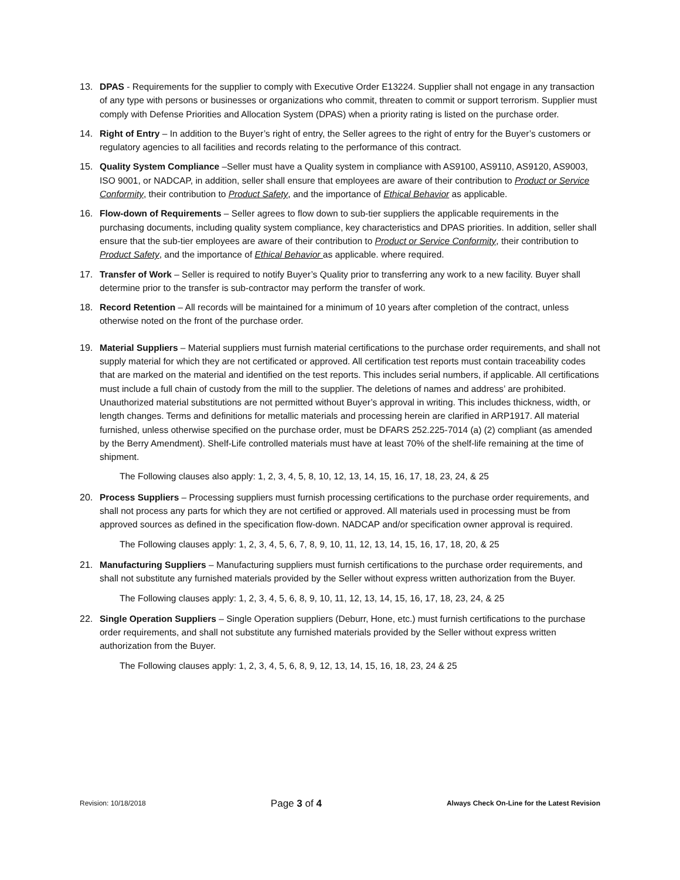13. DPAS - Requirements for the supplier to comply with Executive Order E13224. Supplier shall not engage in any transaction of any type with persons or businesses or organizations who commit, threaten to commit or support terrorism. Supplier must comply with Defense Priorities and Allocation System (DPAS) when a priority rating is listed on the purchase order.
14. Right of Entry – In addition to the Buyer’s right of entry, the Seller agrees to the right of entry for the Buyer’s customers or regulatory agencies to all facilities and records relating to the performance of this contract.
15. Quality System Compliance –Seller must have a Quality system in compliance with AS9100, AS9110, AS9120, AS9003, ISO 9001, or NADCAP, in addition, seller shall ensure that employees are aware of their contribution to Product or Service Conformity, their contribution to Product Safety, and the importance of Ethical Behavior as applicable.
16. Flow-down of Requirements – Seller agrees to flow down to sub-tier suppliers the applicable requirements in the purchasing documents, including quality system compliance, key characteristics and DPAS priorities. In addition, seller shall ensure that the sub-tier employees are aware of their contribution to Product or Service Conformity, their contribution to Product Safety, and the importance of Ethical Behavior as applicable. where required.
17. Transfer of Work – Seller is required to notify Buyer’s Quality prior to transferring any work to a new facility. Buyer shall determine prior to the transfer is sub-contractor may perform the transfer of work.
18. Record Retention – All records will be maintained for a minimum of 10 years after completion of the contract, unless otherwise noted on the front of the purchase order.
19. Material Suppliers – Material suppliers must furnish material certifications to the purchase order requirements, and shall not supply material for which they are not certificated or approved. All certification test reports must contain traceability codes that are marked on the material and identified on the test reports. This includes serial numbers, if applicable. All certifications must include a full chain of custody from the mill to the supplier. The deletions of names and address’ are prohibited. Unauthorized material substitutions are not permitted without Buyer’s approval in writing. This includes thickness, width, or length changes. Terms and definitions for metallic materials and processing herein are clarified in ARP1917. All material furnished, unless otherwise specified on the purchase order, must be DFARS 252.225-7014 (a) (2) compliant (as amended by the Berry Amendment). Shelf-Life controlled materials must have at least 70% of the shelf-life remaining at the time of shipment.
The Following clauses also apply: 1, 2, 3, 4, 5, 8, 10, 12, 13, 14, 15, 16, 17, 18, 23, 24, & 25
20. Process Suppliers – Processing suppliers must furnish processing certifications to the purchase order requirements, and shall not process any parts for which they are not certified or approved. All materials used in processing must be from approved sources as defined in the specification flow-down. NADCAP and/or specification owner approval is required.
The Following clauses apply: 1, 2, 3, 4, 5, 6, 7, 8, 9, 10, 11, 12, 13, 14, 15, 16, 17, 18, 20, & 25
21. Manufacturing Suppliers – Manufacturing suppliers must furnish certifications to the purchase order requirements, and shall not substitute any furnished materials provided by the Seller without express written authorization from the Buyer.
The Following clauses apply: 1, 2, 3, 4, 5, 6, 8, 9, 10, 11, 12, 13, 14, 15, 16, 17, 18, 23, 24, & 25
22. Single Operation Suppliers – Single Operation suppliers (Deburr, Hone, etc.) must furnish certifications to the purchase order requirements, and shall not substitute any furnished materials provided by the Seller without express written authorization from the Buyer.
The Following clauses apply: 1, 2, 3, 4, 5, 6, 8, 9, 12, 13, 14, 15, 16, 18, 23, 24 & 25
Revision: 10/18/2018 Page 3 of 4 Always Check On-Line for the Latest Revision